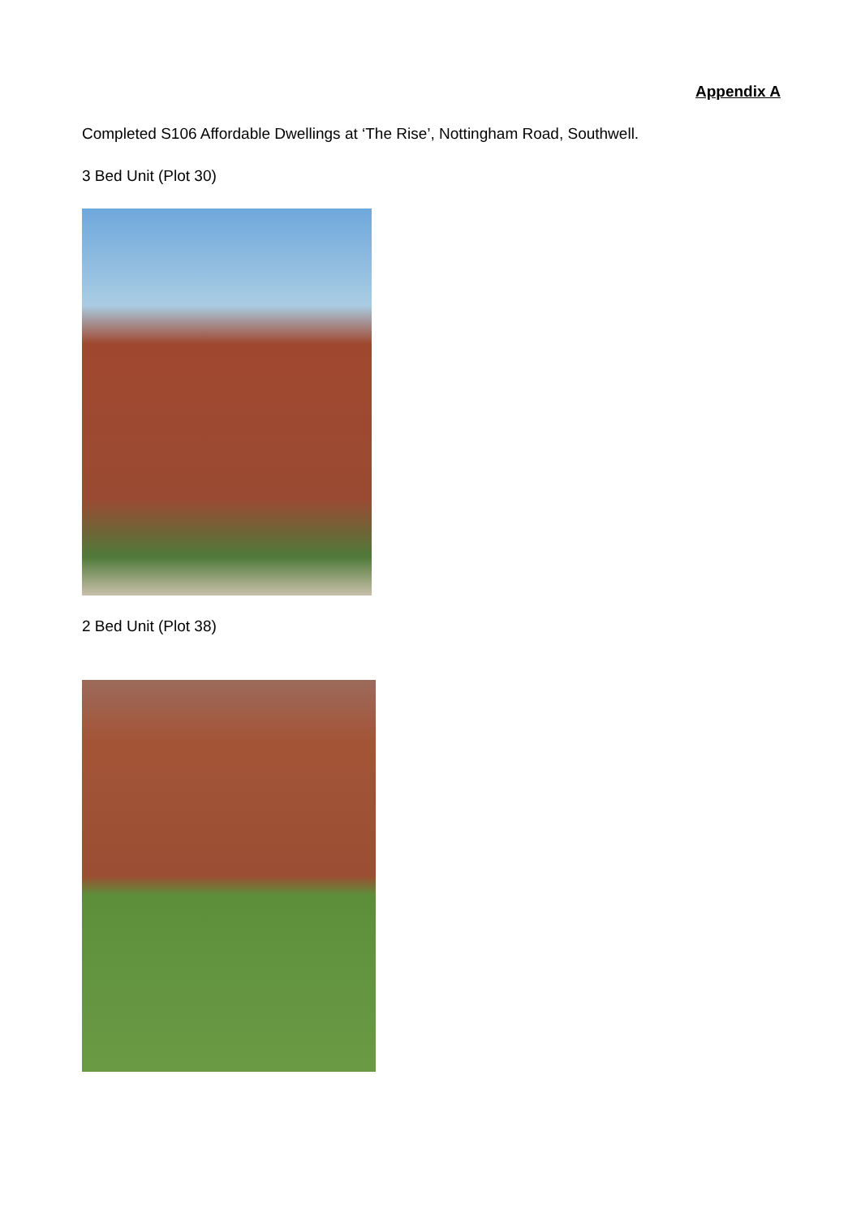Appendix A
Completed S106 Affordable Dwellings at ‘The Rise’, Nottingham Road, Southwell.
3 Bed Unit (Plot 30)
2 Bed Unit (Plot 38)